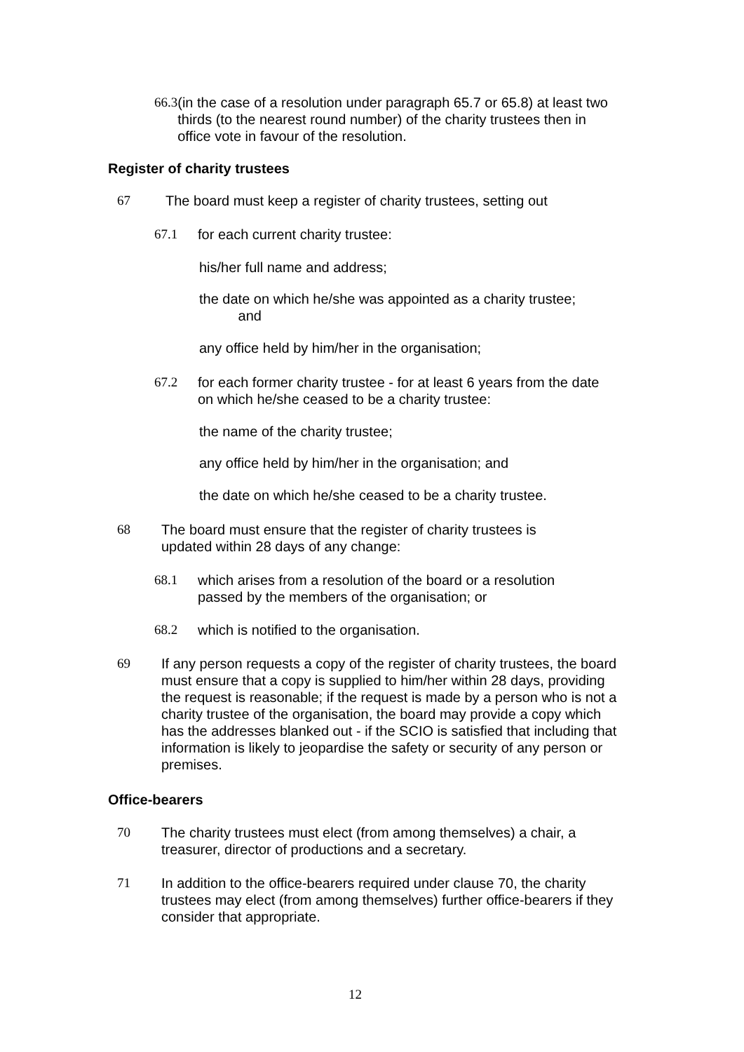66.3 (in the case of a resolution under paragraph 65.7 or 65.8) at least two thirds (to the nearest round number) of the charity trustees then in office vote in favour of the resolution.
Register of charity trustees
67 The board must keep a register of charity trustees, setting out
67.1 for each current charity trustee:
his/her full name and address;
the date on which he/she was appointed as a charity trustee;
and
any office held by him/her in the organisation;
67.2 for each former charity trustee - for at least 6 years from the date on which he/she ceased to be a charity trustee:
the name of the charity trustee;
any office held by him/her in the organisation; and
the date on which he/she ceased to be a charity trustee.
68 The board must ensure that the register of charity trustees is updated within 28 days of any change:
68.1 which arises from a resolution of the board or a resolution passed by the members of the organisation; or
68.2 which is notified to the organisation.
69 If any person requests a copy of the register of charity trustees, the board must ensure that a copy is supplied to him/her within 28 days, providing the request is reasonable; if the request is made by a person who is not a charity trustee of the organisation, the board may provide a copy which has the addresses blanked out - if the SCIO is satisfied that including that information is likely to jeopardise the safety or security of any person or premises.
Office-bearers
70 The charity trustees must elect (from among themselves) a chair, a treasurer, director of productions and a secretary.
71 In addition to the office-bearers required under clause 70, the charity trustees may elect (from among themselves) further office-bearers if they consider that appropriate.
12